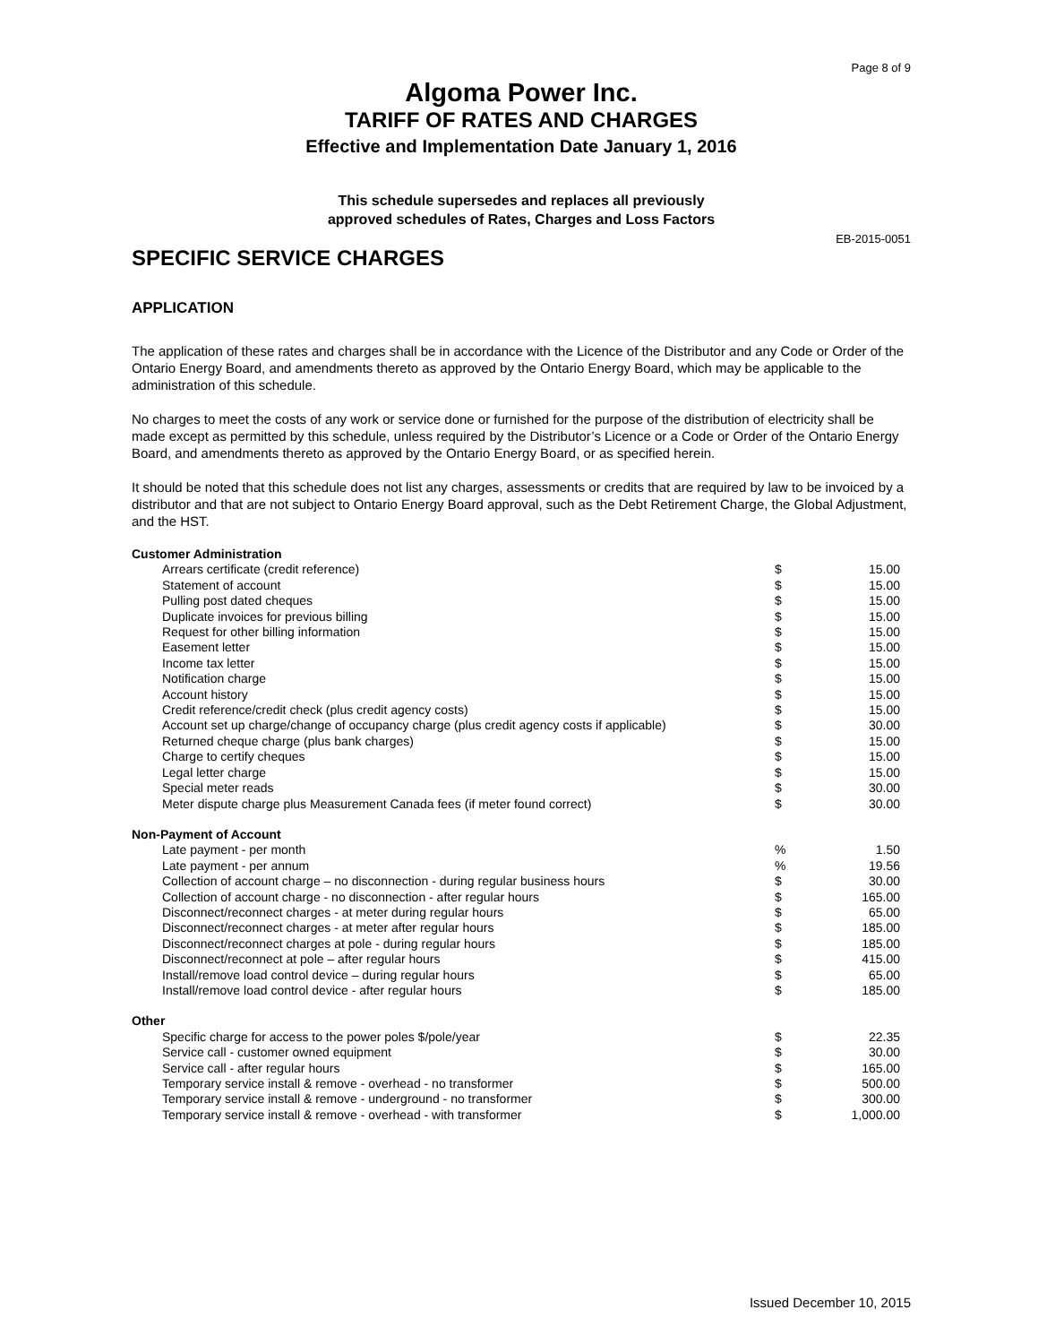Page 8 of 9
Algoma Power Inc.
TARIFF OF RATES AND CHARGES
Effective and Implementation Date January 1, 2016
This schedule supersedes and replaces all previously
approved schedules of Rates, Charges and Loss Factors
EB-2015-0051
SPECIFIC SERVICE CHARGES
APPLICATION
The application of these rates and charges shall be in accordance with the Licence of the Distributor and any Code or Order of the Ontario Energy Board, and amendments thereto as approved by the Ontario Energy Board, which may be applicable to the administration of this schedule.
No charges to meet the costs of any work or service done or furnished for the purpose of the distribution of electricity shall be made except as permitted by this schedule, unless required by the Distributor’s Licence or a Code or Order of the Ontario Energy Board, and amendments thereto as approved by the Ontario Energy Board, or as specified herein.
It should be noted that this schedule does not list any charges, assessments or credits that are required by law to be invoiced by a distributor and that are not subject to Ontario Energy Board approval, such as the Debt Retirement Charge, the Global Adjustment, and the HST.
| Customer Administration | | |
| Arrears certificate (credit reference) | $ | 15.00 |
| Statement of account | $ | 15.00 |
| Pulling post dated cheques | $ | 15.00 |
| Duplicate invoices for previous billing | $ | 15.00 |
| Request for other billing information | $ | 15.00 |
| Easement letter | $ | 15.00 |
| Income tax letter | $ | 15.00 |
| Notification charge | $ | 15.00 |
| Account history | $ | 15.00 |
| Credit reference/credit check (plus credit agency costs) | $ | 15.00 |
| Account set up charge/change of occupancy charge (plus credit agency costs if applicable) | $ | 30.00 |
| Returned cheque charge (plus bank charges) | $ | 15.00 |
| Charge to certify cheques | $ | 15.00 |
| Legal letter charge | $ | 15.00 |
| Special meter reads | $ | 30.00 |
| Meter dispute charge plus Measurement Canada fees (if meter found correct) | $ | 30.00 |
| Non-Payment of Account | | |
| Late payment - per month | % | 1.50 |
| Late payment - per annum | % | 19.56 |
| Collection of account charge – no disconnection - during regular business hours | $ | 30.00 |
| Collection of account charge - no disconnection - after regular hours | $ | 165.00 |
| Disconnect/reconnect charges - at meter during regular hours | $ | 65.00 |
| Disconnect/reconnect charges - at meter after regular hours | $ | 185.00 |
| Disconnect/reconnect charges at pole - during regular hours | $ | 185.00 |
| Disconnect/reconnect at pole – after regular hours | $ | 415.00 |
| Install/remove load control device – during regular hours | $ | 65.00 |
| Install/remove load control device - after regular hours | $ | 185.00 |
| Other | | |
| Specific charge for access to the power poles $/pole/year | $ | 22.35 |
| Service call - customer owned equipment | $ | 30.00 |
| Service call - after regular hours | $ | 165.00 |
| Temporary service install & remove - overhead - no transformer | $ | 500.00 |
| Temporary service install & remove - underground - no transformer | $ | 300.00 |
| Temporary service install & remove - overhead - with transformer | $ | 1,000.00 |
Issued December 10, 2015